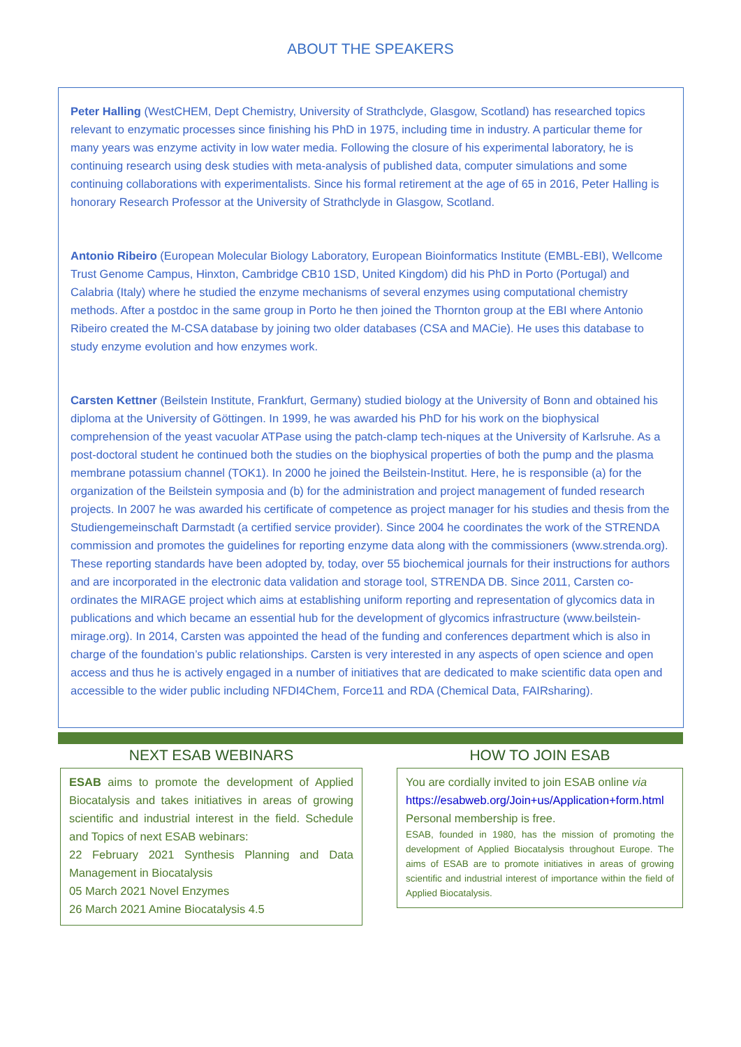ABOUT THE SPEAKERS
Peter Halling (WestCHEM, Dept Chemistry, University of Strathclyde, Glasgow, Scotland) has researched topics relevant to enzymatic processes since finishing his PhD in 1975, including time in industry. A particular theme for many years was enzyme activity in low water media. Following the closure of his experimental laboratory, he is continuing research using desk studies with meta-analysis of published data, computer simulations and some continuing collaborations with experimentalists. Since his formal retirement at the age of 65 in 2016, Peter Halling is honorary Research Professor at the University of Strathclyde in Glasgow, Scotland.
Antonio Ribeiro (European Molecular Biology Laboratory, European Bioinformatics Institute (EMBL-EBI), Wellcome Trust Genome Campus, Hinxton, Cambridge CB10 1SD, United Kingdom) did his PhD in Porto (Portugal) and Calabria (Italy) where he studied the enzyme mechanisms of several enzymes using computational chemistry methods. After a postdoc in the same group in Porto he then joined the Thornton group at the EBI where Antonio Ribeiro created the M-CSA database by joining two older databases (CSA and MACie). He uses this database to study enzyme evolution and how enzymes work.
Carsten Kettner (Beilstein Institute, Frankfurt, Germany) studied biology at the University of Bonn and obtained his diploma at the University of Göttingen. In 1999, he was awarded his PhD for his work on the biophysical comprehension of the yeast vacuolar ATPase using the patch-clamp tech-niques at the University of Karlsruhe. As a post-doctoral student he continued both the studies on the biophysical properties of both the pump and the plasma membrane potassium channel (TOK1). In 2000 he joined the Beilstein-Institut. Here, he is responsible (a) for the organization of the Beilstein symposia and (b) for the administration and project management of funded research projects. In 2007 he was awarded his certificate of competence as project manager for his studies and thesis from the Studiengemeinschaft Darmstadt (a certified service provider). Since 2004 he coordinates the work of the STRENDA commission and promotes the guidelines for reporting enzyme data along with the commissioners (www.strenda.org). These reporting standards have been adopted by, today, over 55 biochemical journals for their instructions for authors and are incorporated in the electronic data validation and storage tool, STRENDA DB. Since 2011, Carsten co-ordinates the MIRAGE project which aims at establishing uniform reporting and representation of glycomics data in publications and which became an essential hub for the development of glycomics infrastructure (www.beilstein-mirage.org). In 2014, Carsten was appointed the head of the funding and conferences department which is also in charge of the foundation’s public relationships. Carsten is very interested in any aspects of open science and open access and thus he is actively engaged in a number of initiatives that are dedicated to make scientific data open and accessible to the wider public including NFDI4Chem, Force11 and RDA (Chemical Data, FAIRsharing).
NEXT ESAB WEBINARS
ESAB aims to promote the development of Applied Biocatalysis and takes initiatives in areas of growing scientific and industrial interest in the field. Schedule and Topics of next ESAB webinars:
22 February 2021 Synthesis Planning and Data Management in Biocatalysis
05 March 2021 Novel Enzymes
26 March 2021 Amine Biocatalysis 4.5
HOW TO JOIN ESAB
You are cordially invited to join ESAB online via https://esabweb.org/Join+us/Application+form.html
Personal membership is free.
ESAB, founded in 1980, has the mission of promoting the development of Applied Biocatalysis throughout Europe. The aims of ESAB are to promote initiatives in areas of growing scientific and industrial interest of importance within the field of Applied Biocatalysis.